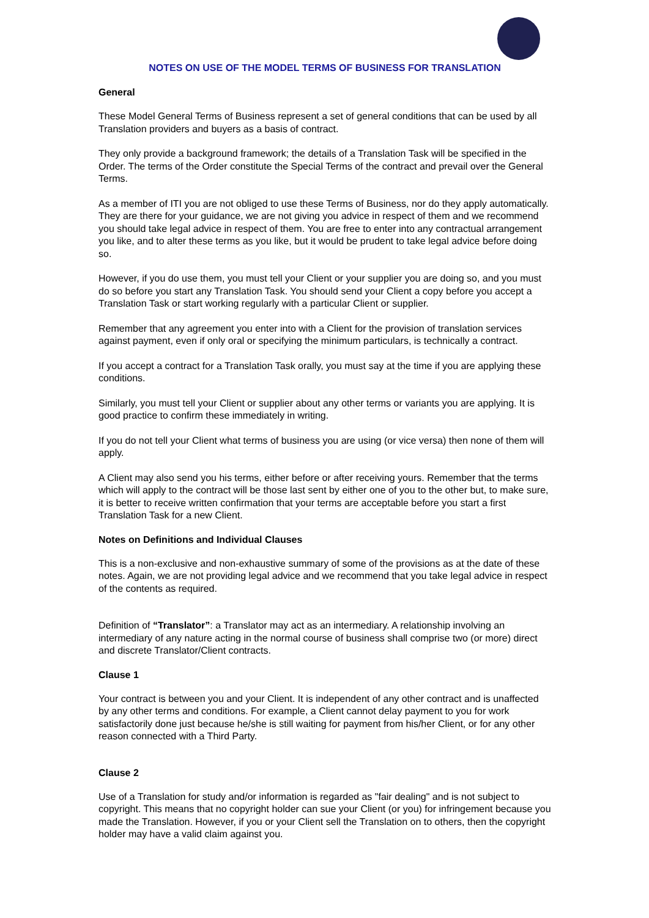NOTES ON USE OF THE MODEL TERMS OF BUSINESS FOR TRANSLATION
General
These Model General Terms of Business represent a set of general conditions that can be used by all Translation providers and buyers as a basis of contract.
They only provide a background framework; the details of a Translation Task will be specified in the Order. The terms of the Order constitute the Special Terms of the contract and prevail over the General Terms.
As a member of ITI you are not obliged to use these Terms of Business, nor do they apply automatically. They are there for your guidance, we are not giving you advice in respect of them and we recommend you should take legal advice in respect of them. You are free to enter into any contractual arrangement you like, and to alter these terms as you like, but it would be prudent to take legal advice before doing so.
However, if you do use them, you must tell your Client or your supplier you are doing so, and you must do so before you start any Translation Task. You should send your Client a copy before you accept a Translation Task or start working regularly with a particular Client or supplier.
Remember that any agreement you enter into with a Client for the provision of translation services against payment, even if only oral or specifying the minimum particulars, is technically a contract.
If you accept a contract for a Translation Task orally, you must say at the time if you are applying these conditions.
Similarly, you must tell your Client or supplier about any other terms or variants you are applying. It is good practice to confirm these immediately in writing.
If you do not tell your Client what terms of business you are using (or vice versa) then none of them will apply.
A Client may also send you his terms, either before or after receiving yours. Remember that the terms which will apply to the contract will be those last sent by either one of you to the other but, to make sure, it is better to receive written confirmation that your terms are acceptable before you start a first Translation Task for a new Client.
Notes on Definitions and Individual Clauses
This is a non-exclusive and non-exhaustive summary of some of the provisions as at the date of these notes. Again, we are not providing legal advice and we recommend that you take legal advice in respect of the contents as required.
Definition of “Translator”: a Translator may act as an intermediary. A relationship involving an intermediary of any nature acting in the normal course of business shall comprise two (or more) direct and discrete Translator/Client contracts.
Clause 1
Your contract is between you and your Client. It is independent of any other contract and is unaffected by any other terms and conditions. For example, a Client cannot delay payment to you for work satisfactorily done just because he/she is still waiting for payment from his/her Client, or for any other reason connected with a Third Party.
Clause 2
Use of a Translation for study and/or information is regarded as "fair dealing" and is not subject to copyright. This means that no copyright holder can sue your Client (or you) for infringement because you made the Translation. However, if you or your Client sell the Translation on to others, then the copyright holder may have a valid claim against you.